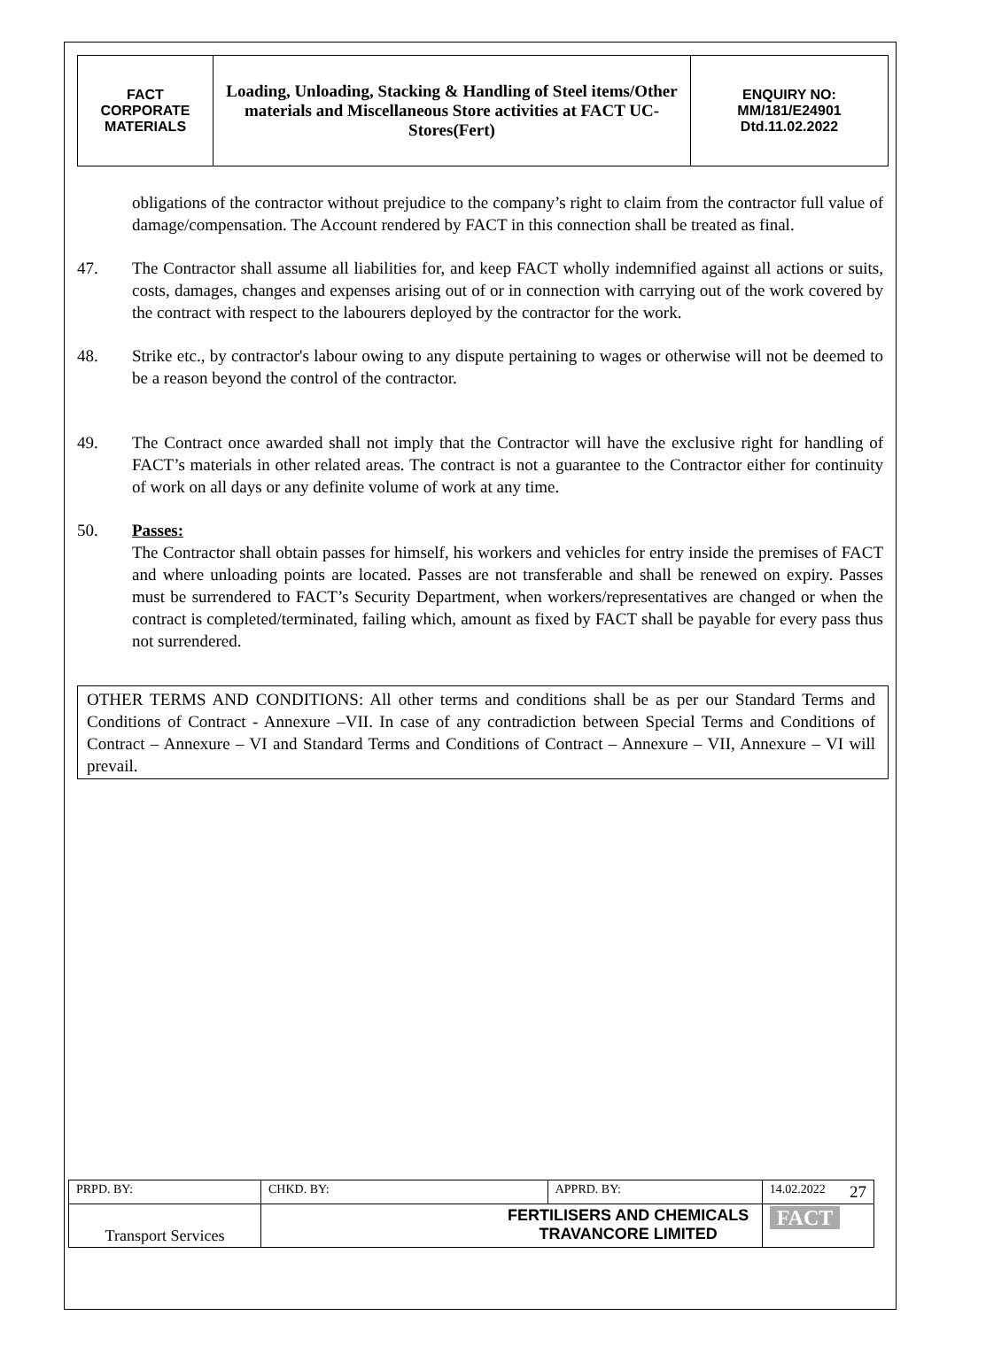| FACT CORPORATE MATERIALS | Loading, Unloading, Stacking & Handling of Steel items/Other materials and Miscellaneous Store activities at FACT UC- Stores(Fert) | ENQUIRY NO: MM/181/E24901 Dtd.11.02.2022 |
obligations of the contractor without prejudice to the company’s right to claim from the contractor full value of damage/compensation. The Account rendered by FACT in this connection shall be treated as final.
47. The Contractor shall assume all liabilities for, and keep FACT wholly indemnified against all actions or suits, costs, damages, changes and expenses arising out of or in connection with carrying out of the work covered by the contract with respect to the labourers deployed by the contractor for the work.
48. Strike etc., by contractor's labour owing to any dispute pertaining to wages or otherwise will not be deemed to be a reason beyond the control of the contractor.
49. The Contract once awarded shall not imply that the Contractor will have the exclusive right for handling of FACT’s materials in other related areas. The contract is not a guarantee to the Contractor either for continuity of work on all days or any definite volume of work at any time.
50. Passes:
The Contractor shall obtain passes for himself, his workers and vehicles for entry inside the premises of FACT and where unloading points are located. Passes are not transferable and shall be renewed on expiry. Passes must be surrendered to FACT’s Security Department, when workers/representatives are changed or when the contract is completed/terminated, failing which, amount as fixed by FACT shall be payable for every pass thus not surrendered.
OTHER TERMS AND CONDITIONS: All other terms and conditions shall be as per our Standard Terms and Conditions of Contract - Annexure –VII. In case of any contradiction between Special Terms and Conditions of Contract – Annexure – VI and Standard Terms and Conditions of Contract – Annexure – VII, Annexure – VI will prevail.
| PRPD. BY: | CHKD. BY: | | APPRD. BY: | 14.02.2022 27 |
| Transport Services | | FERTILISERS AND CHEMICALS TRAVANCORE LIMITED | | FACT |